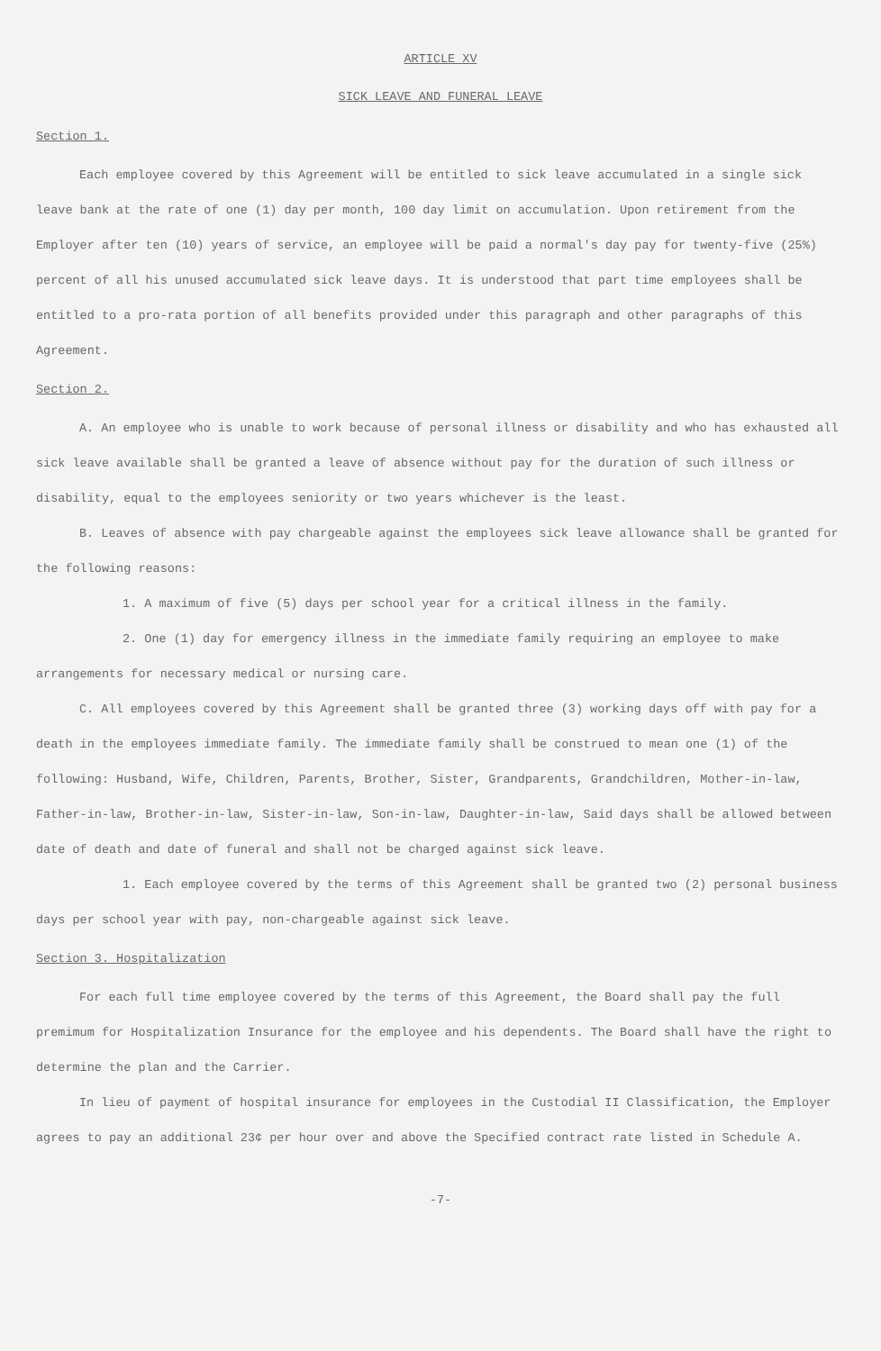ARTICLE XV
SICK LEAVE AND FUNERAL LEAVE
Section 1.
Each employee covered by this Agreement will be entitled to sick leave accumulated in a single sick leave bank at the rate of one (1) day per month, 100 day limit on accumulation. Upon retirement from the Employer after ten (10) years of service, an employee will be paid a normal's day pay for twenty-five (25%) percent of all his unused accumulated sick leave days. It is understood that part time employees shall be entitled to a pro-rata portion of all benefits provided under this paragraph and other paragraphs of this Agreement.
Section 2.
A. An employee who is unable to work because of personal illness or disability and who has exhausted all sick leave available shall be granted a leave of absence without pay for the duration of such illness or disability, equal to the employees seniority or two years whichever is the least.
B. Leaves of absence with pay chargeable against the employees sick leave allowance shall be granted for the following reasons:
1. A maximum of five (5) days per school year for a critical illness in the family.
2. One (1) day for emergency illness in the immediate family requiring an employee to make arrangements for necessary medical or nursing care.
C. All employees covered by this Agreement shall be granted three (3) working days off with pay for a death in the employees immediate family. The immediate family shall be construed to mean one (1) of the following: Husband, Wife, Children, Parents, Brother, Sister, Grandparents, Grandchildren, Mother-in-law, Father-in-law, Brother-in-law, Sister-in-law, Son-in-law, Daughter-in-law, Said days shall be allowed between date of death and date of funeral and shall not be charged against sick leave.
1. Each employee covered by the terms of this Agreement shall be granted two (2) personal business days per school year with pay, non-chargeable against sick leave.
Section 3. Hospitalization
For each full time employee covered by the terms of this Agreement, the Board shall pay the full premimum for Hospitalization Insurance for the employee and his dependents. The Board shall have the right to determine the plan and the Carrier.
In lieu of payment of hospital insurance for employees in the Custodial II Classification, the Employer agrees to pay an additional 23¢ per hour over and above the Specified contract rate listed in Schedule A.
-7-